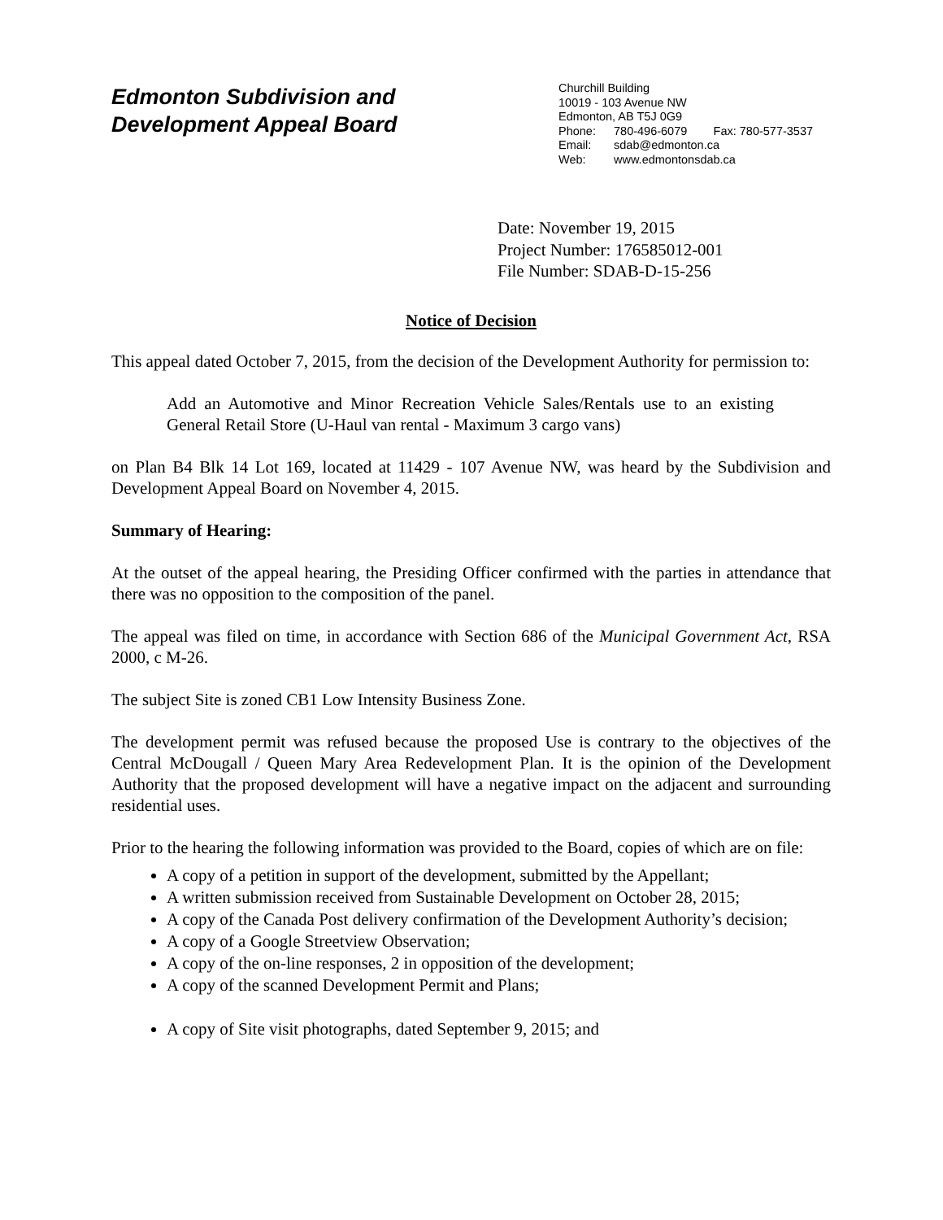Edmonton Subdivision and
Development Appeal Board
Churchill Building
10019 - 103 Avenue NW
Edmonton, AB T5J 0G9
Phone: 780-496-6079 Fax: 780-577-3537
Email: sdab@edmonton.ca
Web: www.edmontonsdab.ca
Date: November 19, 2015
Project Number: 176585012-001
File Number: SDAB-D-15-256
Notice of Decision
This appeal dated October 7, 2015, from the decision of the Development Authority for permission to:
Add an Automotive and Minor Recreation Vehicle Sales/Rentals use to an existing General Retail Store (U-Haul van rental - Maximum 3 cargo vans)
on Plan B4 Blk 14 Lot 169, located at 11429 - 107 Avenue NW, was heard by the Subdivision and Development Appeal Board on November 4, 2015.
Summary of Hearing:
At the outset of the appeal hearing, the Presiding Officer confirmed with the parties in attendance that there was no opposition to the composition of the panel.
The appeal was filed on time, in accordance with Section 686 of the Municipal Government Act, RSA 2000, c M-26.
The subject Site is zoned CB1 Low Intensity Business Zone.
The development permit was refused because the proposed Use is contrary to the objectives of the Central McDougall / Queen Mary Area Redevelopment Plan. It is the opinion of the Development Authority that the proposed development will have a negative impact on the adjacent and surrounding residential uses.
Prior to the hearing the following information was provided to the Board, copies of which are on file:
A copy of a petition in support of the development, submitted by the Appellant;
A written submission received from Sustainable Development on October 28, 2015;
A copy of the Canada Post delivery confirmation of the Development Authority’s decision;
A copy of a Google Streetview Observation;
A copy of the on-line responses, 2 in opposition of the development;
A copy of the scanned Development Permit and Plans;
A copy of Site visit photographs, dated September 9, 2015; and